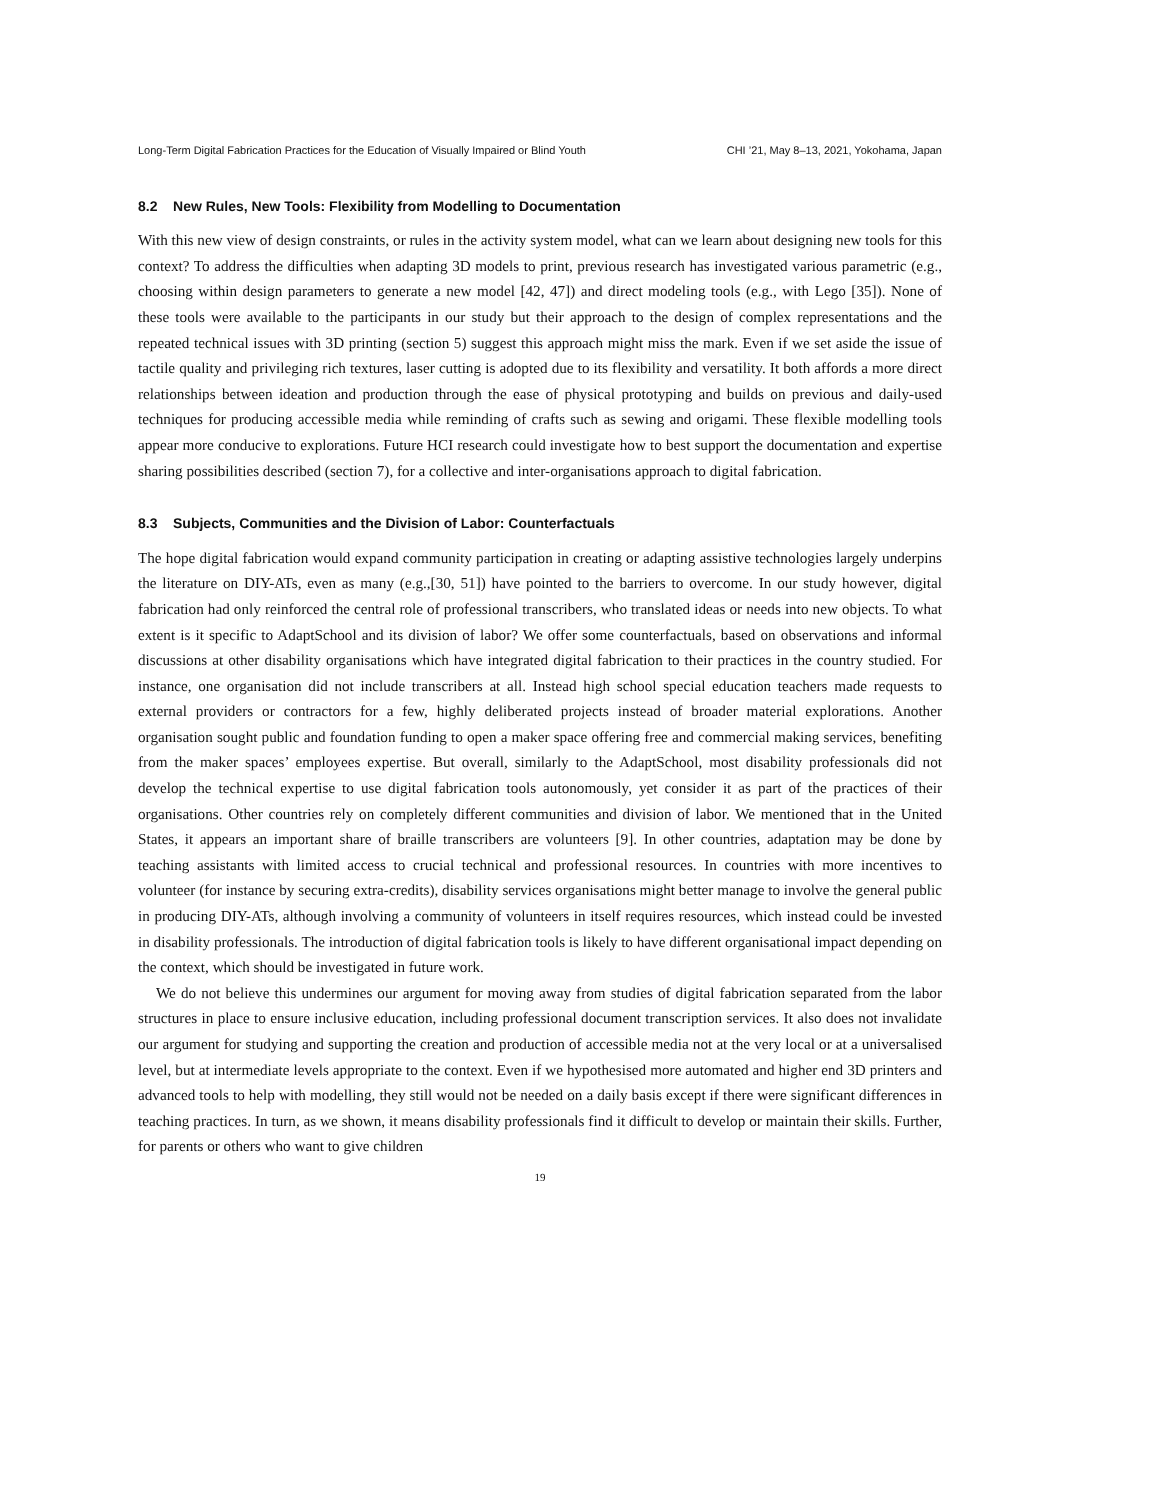Long-Term Digital Fabrication Practices for the Education of Visually Impaired or Blind Youth CHI ’21, May 8–13, 2021, Yokohama, Japan
8.2 New Rules, New Tools: Flexibility from Modelling to Documentation
With this new view of design constraints, or rules in the activity system model, what can we learn about designing new tools for this context? To address the difficulties when adapting 3D models to print, previous research has investigated various parametric (e.g., choosing within design parameters to generate a new model [42, 47]) and direct modeling tools (e.g., with Lego [35]). None of these tools were available to the participants in our study but their approach to the design of complex representations and the repeated technical issues with 3D printing (section 5) suggest this approach might miss the mark. Even if we set aside the issue of tactile quality and privileging rich textures, laser cutting is adopted due to its flexibility and versatility. It both affords a more direct relationships between ideation and production through the ease of physical prototyping and builds on previous and daily-used techniques for producing accessible media while reminding of crafts such as sewing and origami. These flexible modelling tools appear more conducive to explorations. Future HCI research could investigate how to best support the documentation and expertise sharing possibilities described (section 7), for a collective and inter-organisations approach to digital fabrication.
8.3 Subjects, Communities and the Division of Labor: Counterfactuals
The hope digital fabrication would expand community participation in creating or adapting assistive technologies largely underpins the literature on DIY-ATs, even as many (e.g.,[30, 51]) have pointed to the barriers to overcome. In our study however, digital fabrication had only reinforced the central role of professional transcribers, who translated ideas or needs into new objects. To what extent is it specific to AdaptSchool and its division of labor? We offer some counterfactuals, based on observations and informal discussions at other disability organisations which have integrated digital fabrication to their practices in the country studied. For instance, one organisation did not include transcribers at all. Instead high school special education teachers made requests to external providers or contractors for a few, highly deliberated projects instead of broader material explorations. Another organisation sought public and foundation funding to open a maker space offering free and commercial making services, benefiting from the maker spaces’ employees expertise. But overall, similarly to the AdaptSchool, most disability professionals did not develop the technical expertise to use digital fabrication tools autonomously, yet consider it as part of the practices of their organisations. Other countries rely on completely different communities and division of labor. We mentioned that in the United States, it appears an important share of braille transcribers are volunteers [9]. In other countries, adaptation may be done by teaching assistants with limited access to crucial technical and professional resources. In countries with more incentives to volunteer (for instance by securing extra-credits), disability services organisations might better manage to involve the general public in producing DIY-ATs, although involving a community of volunteers in itself requires resources, which instead could be invested in disability professionals. The introduction of digital fabrication tools is likely to have different organisational impact depending on the context, which should be investigated in future work.
We do not believe this undermines our argument for moving away from studies of digital fabrication separated from the labor structures in place to ensure inclusive education, including professional document transcription services. It also does not invalidate our argument for studying and supporting the creation and production of accessible media not at the very local or at a universalised level, but at intermediate levels appropriate to the context. Even if we hypothesised more automated and higher end 3D printers and advanced tools to help with modelling, they still would not be needed on a daily basis except if there were significant differences in teaching practices. In turn, as we shown, it means disability professionals find it difficult to develop or maintain their skills. Further, for parents or others who want to give children
19